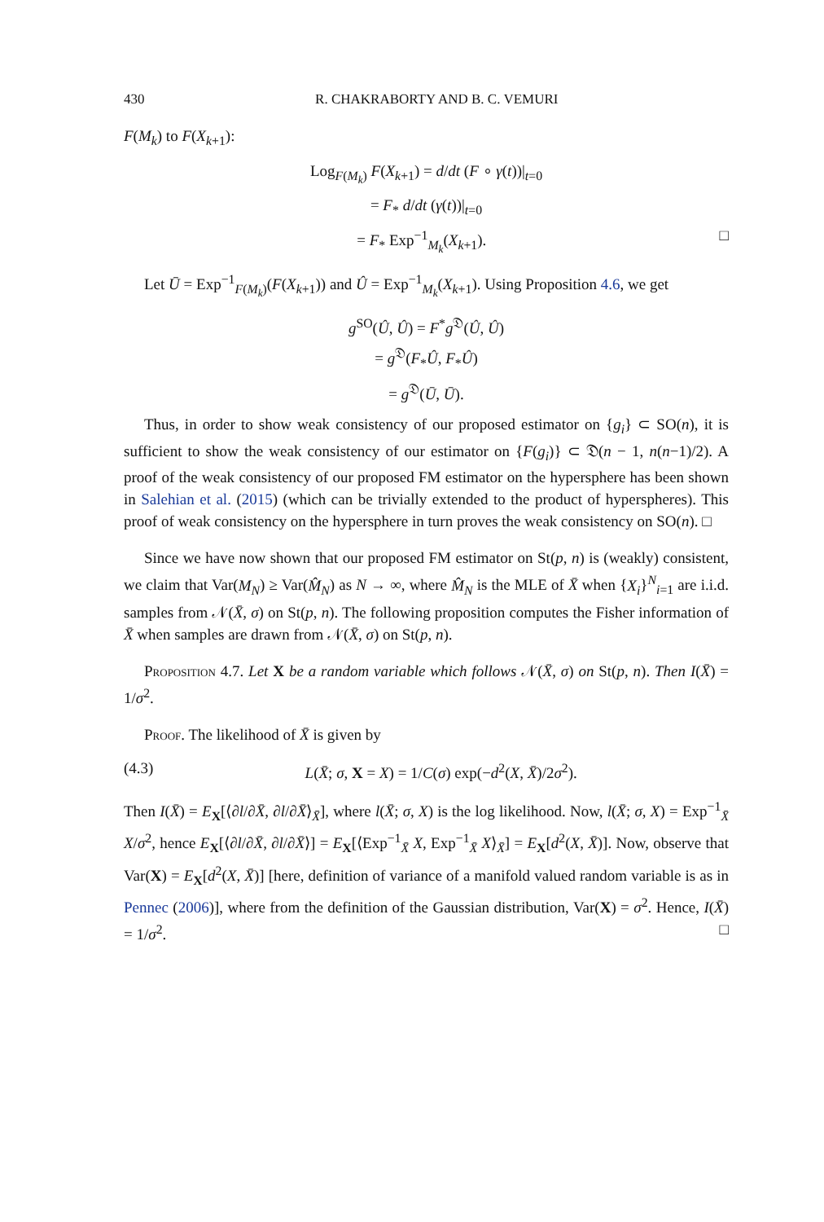430 R. CHAKRABORTY AND B. C. VEMURI
F(M<sub>k</sub>) to F(X<sub>k+1</sub>):
Log<sub>F(M<sub>k</sub>)</sub> F(X<sub>k+1</sub>) = d/dt (F ∘ γ(t))|<sub>t=0</sub>
= F<sub>*</sub> d/dt (γ(t))|<sub>t=0</sub>
= F<sub>*</sub> Exp<sup>−1</sup><sub>M<sub>k</sub></sub>(X<sub>k+1</sub>). □
Let Ū = Exp<sup>−1</sup><sub>F(M<sub>k</sub>)</sub>(F(X<sub>k+1</sub>)) and Û = Exp<sup>−1</sup><sub>M<sub>k</sub></sub>(X<sub>k+1</sub>). Using Proposition 4.6, we get
g<sup>SO</sup>(Û, Û) = F<sup>*</sup>g<sup>𝔇</sup>(Û, Û)
= g<sup>𝔇</sup>(F<sub>*</sub>Û, F<sub>*</sub>Û)
= g<sup>𝔇</sup>(Ū, Ū).
Thus, in order to show weak consistency of our proposed estimator on {g<sub>i</sub>} ⊂ SO(n), it is sufficient to show the weak consistency of our estimator on {F(g<sub>i</sub>)} ⊂ 𝔇(n − 1, n(n−1)/2). A proof of the weak consistency of our proposed FM estimator on the hypersphere has been shown in Salehian et al. (2015) (which can be trivially extended to the product of hyperspheres). This proof of weak consistency on the hypersphere in turn proves the weak consistency on SO(n). □
Since we have now shown that our proposed FM estimator on St(p, n) is (weakly) consistent, we claim that Var(M<sub>N</sub>) ≥ Var(M̂<sub>N</sub>) as N → ∞, where M̂<sub>N</sub> is the MLE of X̄ when {X<sub>i</sub>}<sup>N</sup><sub>i=1</sub> are i.i.d. samples from 𝒩(X̄, σ) on St(p, n). The following proposition computes the Fisher information of X̄ when samples are drawn from 𝒩(X̄, σ) on St(p, n).
Proposition 4.7. Let X be a random variable which follows 𝒩(X̄, σ) on St(p, n). Then I(X̄) = 1/σ<sup>2</sup>.
Proof. The likelihood of X̄ is given by
(4.3) L(X̄; σ, X = X) = 1/C(σ) exp(−d<sup>2</sup>(X, X̄)/2σ<sup>2</sup>).
Then I(X̄) = E<sub>X</sub>[⟨∂l/∂X̄, ∂l/∂X̄⟩<sub>X̄</sub>], where l(X̄; σ, X) is the log likelihood. Now, l(X̄; σ, X) = Exp<sup>−1</sup><sub>X̄</sub> X/σ<sup>2</sup>, hence E<sub>X</sub>[⟨∂l/∂X̄, ∂l/∂X̄⟩] = E<sub>X</sub>[⟨Exp<sup>−1</sup><sub>X̄</sub> X, Exp<sup>−1</sup><sub>X̄</sub> X⟩<sub>X̄</sub>] = E<sub>X</sub>[d<sup>2</sup>(X, X̄)]. Now, observe that Var(X) = E<sub>X</sub>[d<sup>2</sup>(X, X̄)] [here, definition of variance of a manifold valued random variable is as in Pennec (2006)], where from the definition of the Gaussian distribution, Var(X) = σ<sup>2</sup>. Hence, I(X̄) = 1/σ<sup>2</sup>. □